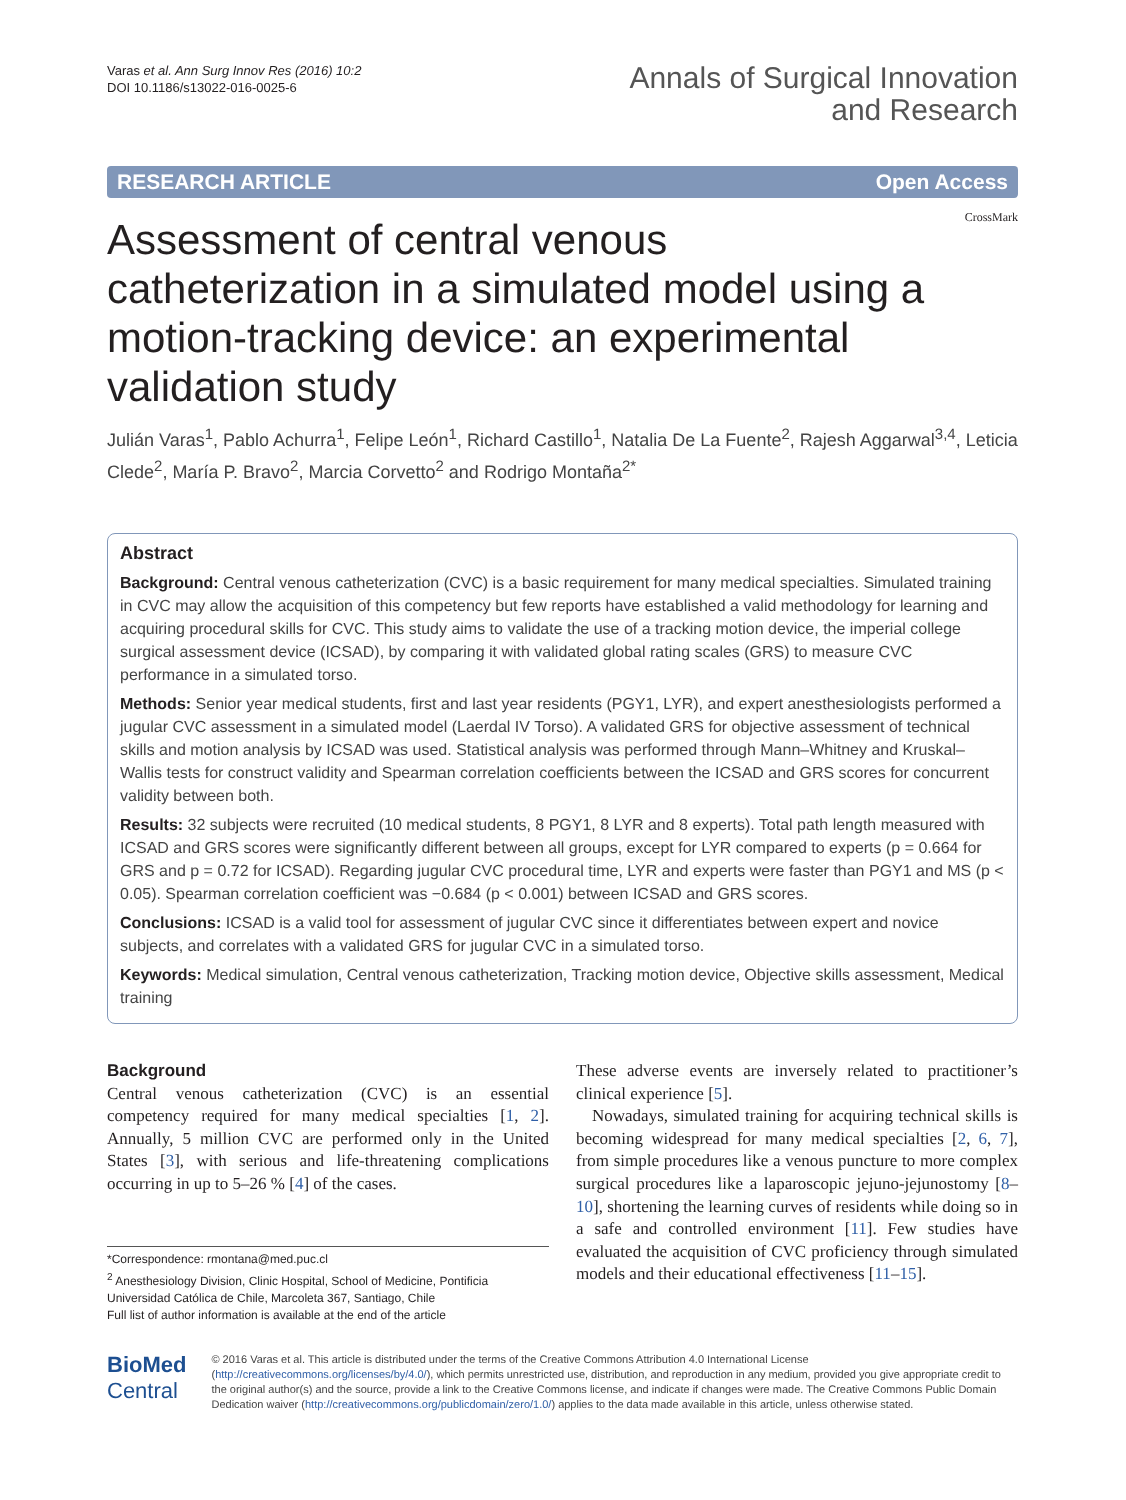Varas et al. Ann Surg Innov Res (2016) 10:2
DOI 10.1186/s13022-016-0025-6
Annals of Surgical Innovation
and Research
RESEARCH ARTICLE Open Access
CrossMark
Assessment of central venous catheterization in a simulated model using a motion-tracking device: an experimental validation study
Julián Varas<sup>1</sup>, Pablo Achurra<sup>1</sup>, Felipe León<sup>1</sup>, Richard Castillo<sup>1</sup>, Natalia De La Fuente<sup>2</sup>, Rajesh Aggarwal<sup>3,4</sup>, Leticia Clede<sup>2</sup>, María P. Bravo<sup>2</sup>, Marcia Corvetto<sup>2</sup> and Rodrigo Montaña<sup>2*</sup>
Abstract
Background: Central venous catheterization (CVC) is a basic requirement for many medical specialties. Simulated training in CVC may allow the acquisition of this competency but few reports have established a valid methodology for learning and acquiring procedural skills for CVC. This study aims to validate the use of a tracking motion device, the imperial college surgical assessment device (ICSAD), by comparing it with validated global rating scales (GRS) to measure CVC performance in a simulated torso.
Methods: Senior year medical students, first and last year residents (PGY1, LYR), and expert anesthesiologists performed a jugular CVC assessment in a simulated model (Laerdal IV Torso). A validated GRS for objective assessment of technical skills and motion analysis by ICSAD was used. Statistical analysis was performed through Mann–Whitney and Kruskal–Wallis tests for construct validity and Spearman correlation coefficients between the ICSAD and GRS scores for concurrent validity between both.
Results: 32 subjects were recruited (10 medical students, 8 PGY1, 8 LYR and 8 experts). Total path length measured with ICSAD and GRS scores were significantly different between all groups, except for LYR compared to experts (p = 0.664 for GRS and p = 0.72 for ICSAD). Regarding jugular CVC procedural time, LYR and experts were faster than PGY1 and MS (p < 0.05). Spearman correlation coefficient was −0.684 (p < 0.001) between ICSAD and GRS scores.
Conclusions: ICSAD is a valid tool for assessment of jugular CVC since it differentiates between expert and novice subjects, and correlates with a validated GRS for jugular CVC in a simulated torso.
Keywords: Medical simulation, Central venous catheterization, Tracking motion device, Objective skills assessment, Medical training
Background
Central venous catheterization (CVC) is an essential competency required for many medical specialties [1, 2]. Annually, 5 million CVC are performed only in the United States [3], with serious and life-threatening complications occurring in up to 5–26 % [4] of the cases.
*Correspondence: rmontana@med.puc.cl
<sup>2</sup> Anesthesiology Division, Clinic Hospital, School of Medicine, Pontificia Universidad Católica de Chile, Marcoleta 367, Santiago, Chile
Full list of author information is available at the end of the article
These adverse events are inversely related to practitioner’s clinical experience [5].
Nowadays, simulated training for acquiring technical skills is becoming widespread for many medical specialties [2, 6, 7], from simple procedures like a venous puncture to more complex surgical procedures like a laparoscopic jejuno-jejunostomy [8–10], shortening the learning curves of residents while doing so in a safe and controlled environment [11]. Few studies have evaluated the acquisition of CVC proficiency through simulated models and their educational effectiveness [11–15].
BioMed Central
© 2016 Varas et al. This article is distributed under the terms of the Creative Commons Attribution 4.0 International License (http://creativecommons.org/licenses/by/4.0/), which permits unrestricted use, distribution, and reproduction in any medium, provided you give appropriate credit to the original author(s) and the source, provide a link to the Creative Commons license, and indicate if changes were made. The Creative Commons Public Domain Dedication waiver (http://creativecommons.org/publicdomain/zero/1.0/) applies to the data made available in this article, unless otherwise stated.